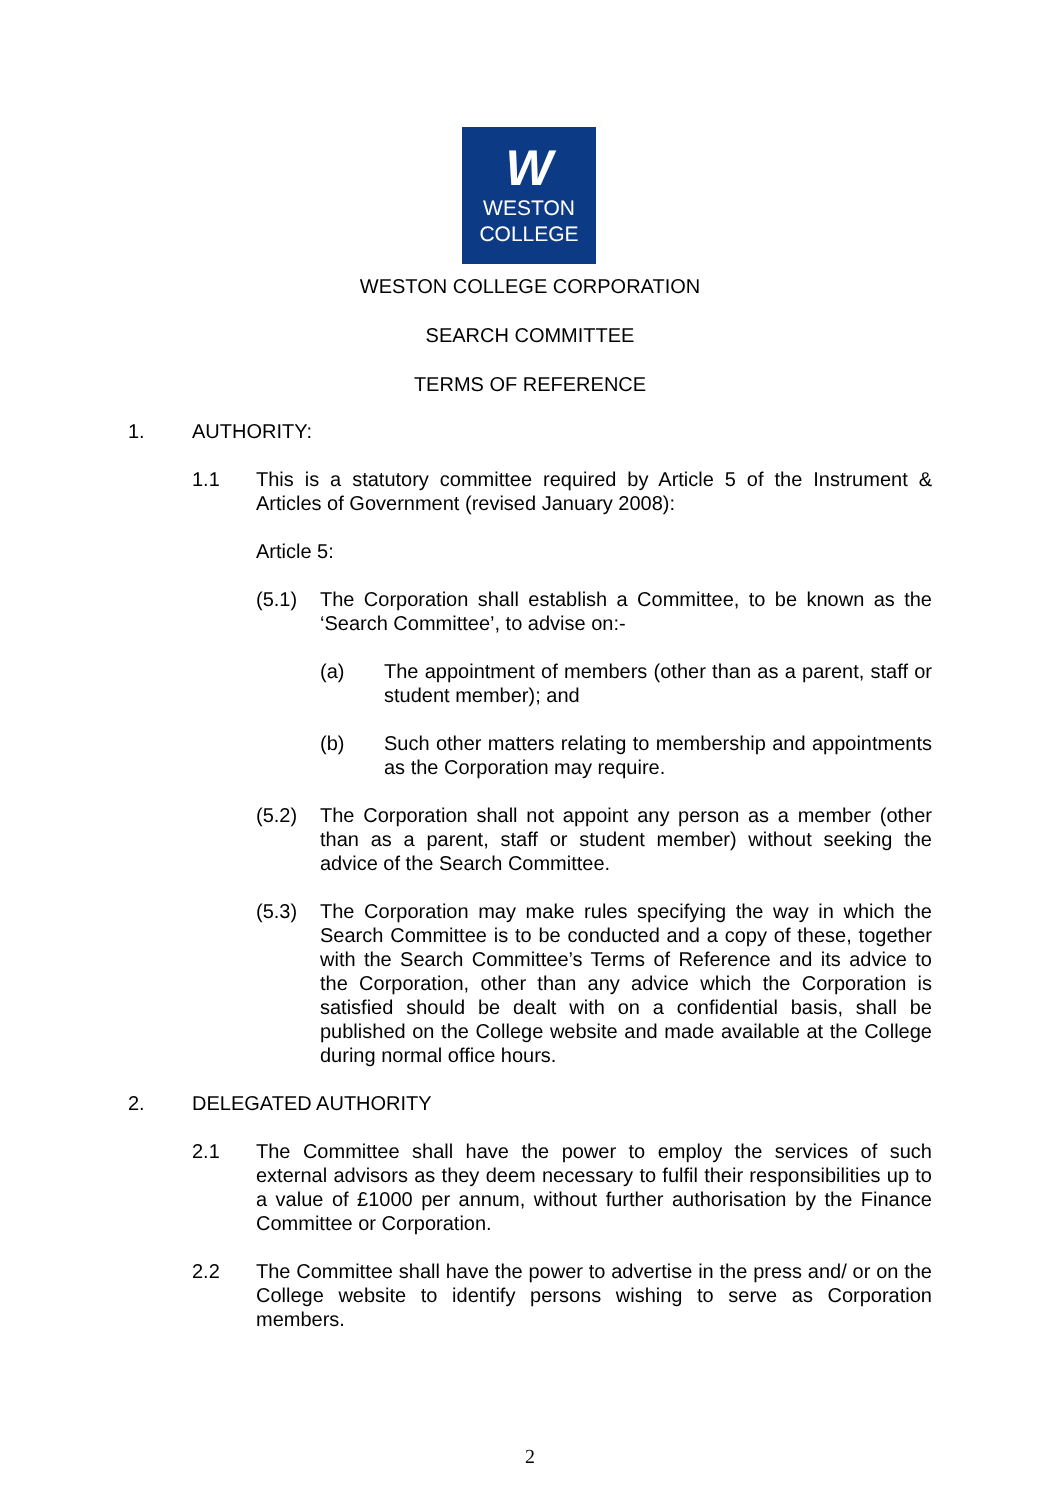W
WESTON
COLLEGE
WESTON COLLEGE CORPORATION
SEARCH COMMITTEE
TERMS OF REFERENCE
1. AUTHORITY:
1.1 This is a statutory committee required by Article 5 of the Instrument & Articles of Government (revised January 2008):
Article 5:
(5.1) The Corporation shall establish a Committee, to be known as the ‘Search Committee’, to advise on:-
(a) The appointment of members (other than as a parent, staff or student member); and
(b) Such other matters relating to membership and appointments as the Corporation may require.
(5.2) The Corporation shall not appoint any person as a member (other than as a parent, staff or student member) without seeking the advice of the Search Committee.
(5.3) The Corporation may make rules specifying the way in which the Search Committee is to be conducted and a copy of these, together with the Search Committee’s Terms of Reference and its advice to the Corporation, other than any advice which the Corporation is satisfied should be dealt with on a confidential basis, shall be published on the College website and made available at the College during normal office hours.
2. DELEGATED AUTHORITY
2.1 The Committee shall have the power to employ the services of such external advisors as they deem necessary to fulfil their responsibilities up to a value of £1000 per annum, without further authorisation by the Finance Committee or Corporation.
2.2 The Committee shall have the power to advertise in the press and/ or on the College website to identify persons wishing to serve as Corporation members.
2